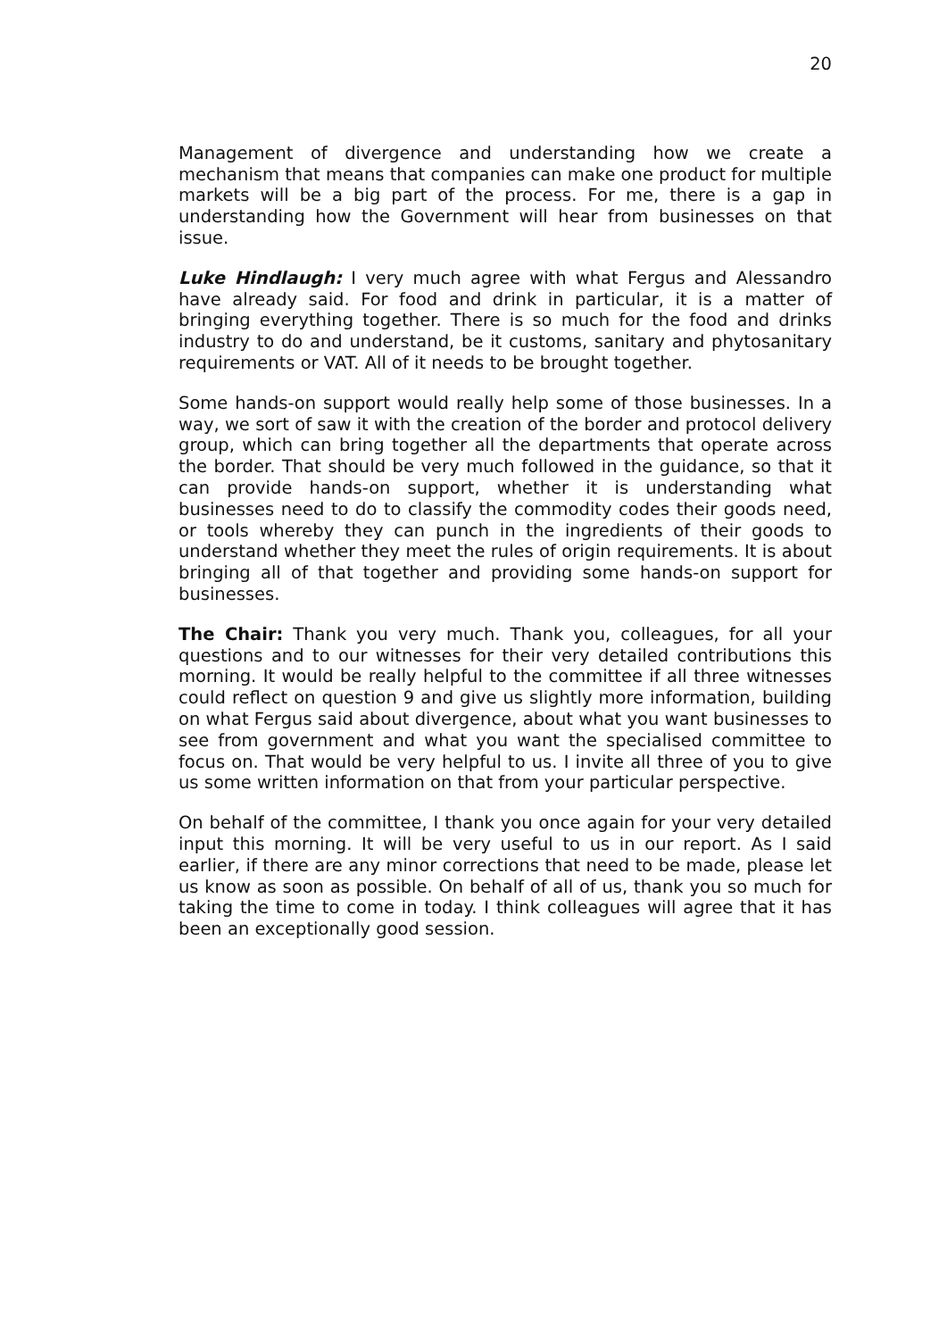20
Management of divergence and understanding how we create a mechanism that means that companies can make one product for multiple markets will be a big part of the process. For me, there is a gap in understanding how the Government will hear from businesses on that issue.
Luke Hindlaugh: I very much agree with what Fergus and Alessandro have already said. For food and drink in particular, it is a matter of bringing everything together. There is so much for the food and drinks industry to do and understand, be it customs, sanitary and phytosanitary requirements or VAT. All of it needs to be brought together.
Some hands-on support would really help some of those businesses. In a way, we sort of saw it with the creation of the border and protocol delivery group, which can bring together all the departments that operate across the border. That should be very much followed in the guidance, so that it can provide hands-on support, whether it is understanding what businesses need to do to classify the commodity codes their goods need, or tools whereby they can punch in the ingredients of their goods to understand whether they meet the rules of origin requirements. It is about bringing all of that together and providing some hands-on support for businesses.
The Chair: Thank you very much. Thank you, colleagues, for all your questions and to our witnesses for their very detailed contributions this morning. It would be really helpful to the committee if all three witnesses could reflect on question 9 and give us slightly more information, building on what Fergus said about divergence, about what you want businesses to see from government and what you want the specialised committee to focus on. That would be very helpful to us. I invite all three of you to give us some written information on that from your particular perspective.
On behalf of the committee, I thank you once again for your very detailed input this morning. It will be very useful to us in our report. As I said earlier, if there are any minor corrections that need to be made, please let us know as soon as possible. On behalf of all of us, thank you so much for taking the time to come in today. I think colleagues will agree that it has been an exceptionally good session.